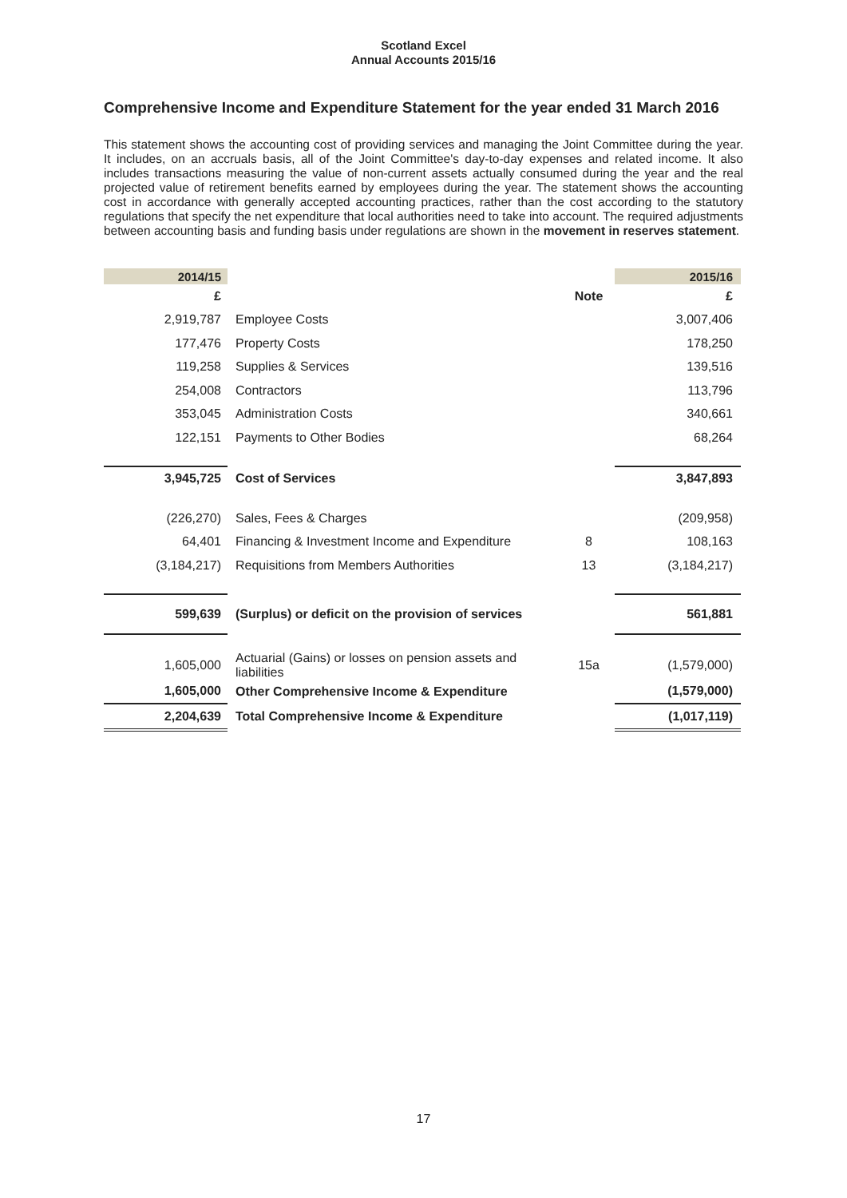Scotland Excel
Annual Accounts 2015/16
Comprehensive Income and Expenditure Statement for the year ended 31 March 2016
This statement shows the accounting cost of providing services and managing the Joint Committee during the year. It includes, on an accruals basis, all of the Joint Committee's day-to-day expenses and related income. It also includes transactions measuring the value of non-current assets actually consumed during the year and the real projected value of retirement benefits earned by employees during the year. The statement shows the accounting cost in accordance with generally accepted accounting practices, rather than the cost according to the statutory regulations that specify the net expenditure that local authorities need to take into account. The required adjustments between accounting basis and funding basis under regulations are shown in the movement in reserves statement.
| 2014/15 | | | 2015/16 |
| --- | --- | --- | --- |
| £ | | Note | £ |
| 2,919,787 | Employee Costs | | 3,007,406 |
| 177,476 | Property Costs | | 178,250 |
| 119,258 | Supplies & Services | | 139,516 |
| 254,008 | Contractors | | 113,796 |
| 353,045 | Administration Costs | | 340,661 |
| 122,151 | Payments to Other Bodies | | 68,264 |
| 3,945,725 | Cost of Services | | 3,847,893 |
| (226,270) | Sales, Fees & Charges | | (209,958) |
| 64,401 | Financing & Investment Income and Expenditure | 8 | 108,163 |
| (3,184,217) | Requisitions from Members Authorities | 13 | (3,184,217) |
| 599,639 | (Surplus) or deficit on the provision of services | | 561,881 |
| 1,605,000 | Actuarial (Gains) or losses on pension assets and liabilities | 15a | (1,579,000) |
| 1,605,000 | Other Comprehensive Income & Expenditure | | (1,579,000) |
| 2,204,639 | Total Comprehensive Income & Expenditure | | (1,017,119) |
17